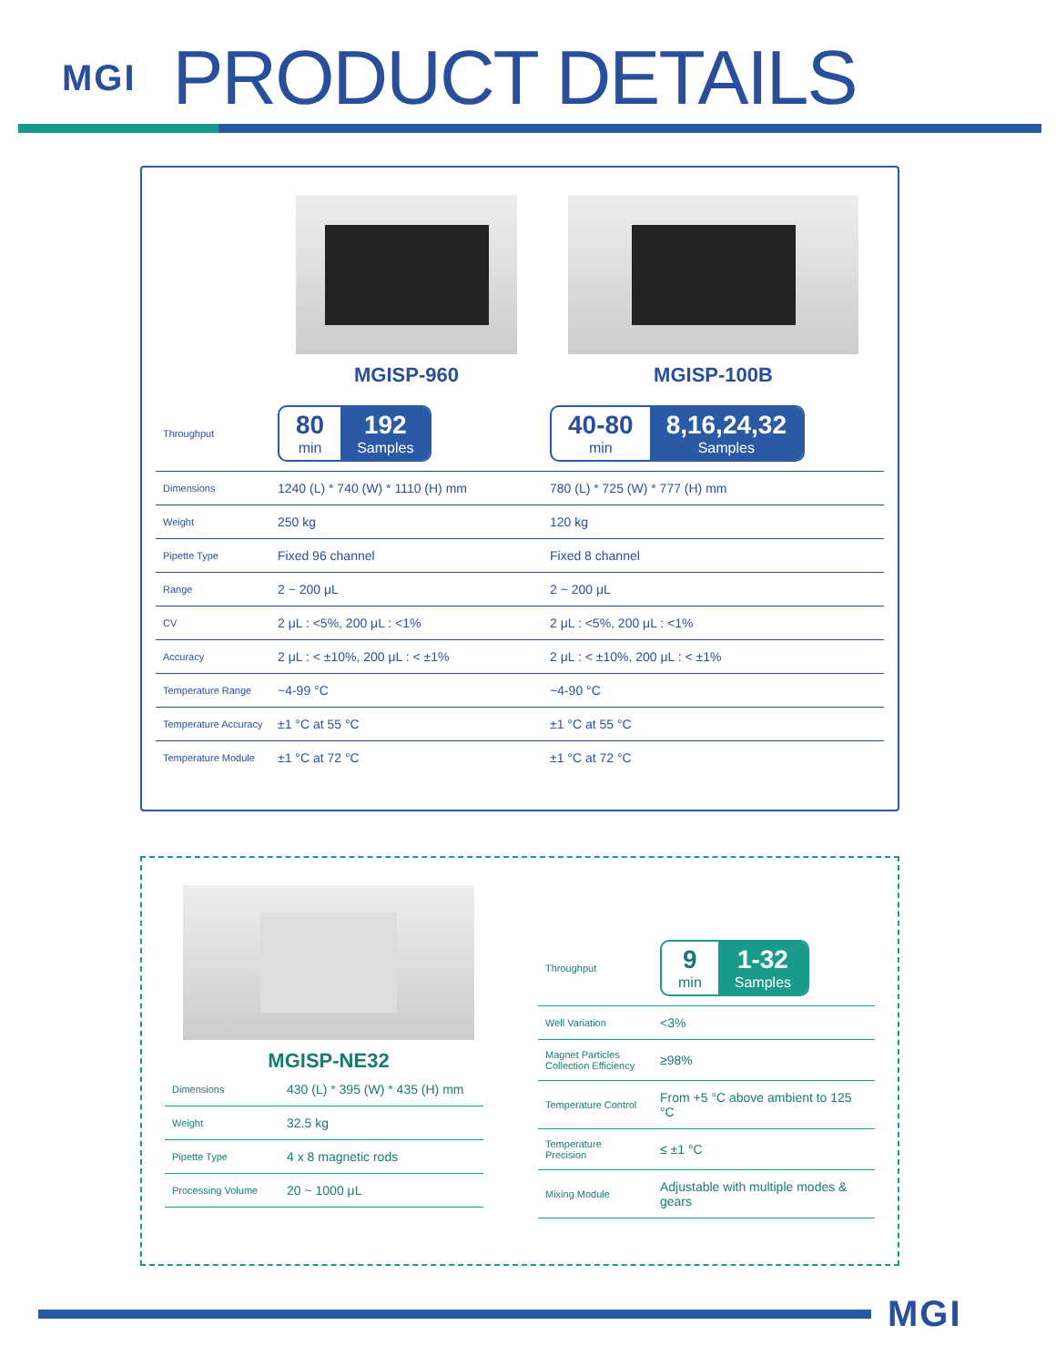MGI
PRODUCT DETAILS
| | MGISP-960 | MGISP-100B |
| Throughput | 80 min 192 Samples | 40-80 min 8,16,24,32 Samples |
| Dimensions | 1240 (L) * 740 (W) * 1110 (H) mm | 780 (L) * 725 (W) * 777 (H) mm |
| Weight | 250 kg | 120 kg |
| Pipette Type | Fixed 96 channel | Fixed 8 channel |
| Range | 2 ~ 200 μL | 2 ~ 200 μL |
| CV | 2 μL : <5%, 200 μL : <1% | 2 μL : <5%, 200 μL : <1% |
| Accuracy | 2 μL : < ±10%, 200 μL : < ±1% | 2 μL : < ±10%, 200 μL : < ±1% |
| Temperature Range | ~4-99 °C | ~4-90 °C |
| Temperature Accuracy | ±1 °C at 55 °C | ±1 °C at 55 °C |
| Temperature Module | ±1 °C at 72 °C | ±1 °C at 72 °C |
MGISP-NE32
| Dimensions | 430 (L) * 395 (W) * 435 (H) mm |
| Weight | 32.5 kg |
| Pipette Type | 4 x 8 magnetic rods |
| Processing Volume | 20 ~ 1000 μL |
| Throughput | 9 min 1-32 Samples |
| Well Variation | <3% |
| Magnet Particles Collection Efficiency | ≥98% |
| Temperature Control | From +5 °C above ambient to 125 °C |
| Temperature Precision | ≤ ±1 °C |
| Mixing Module | Adjustable with multiple modes & gears |
MGI